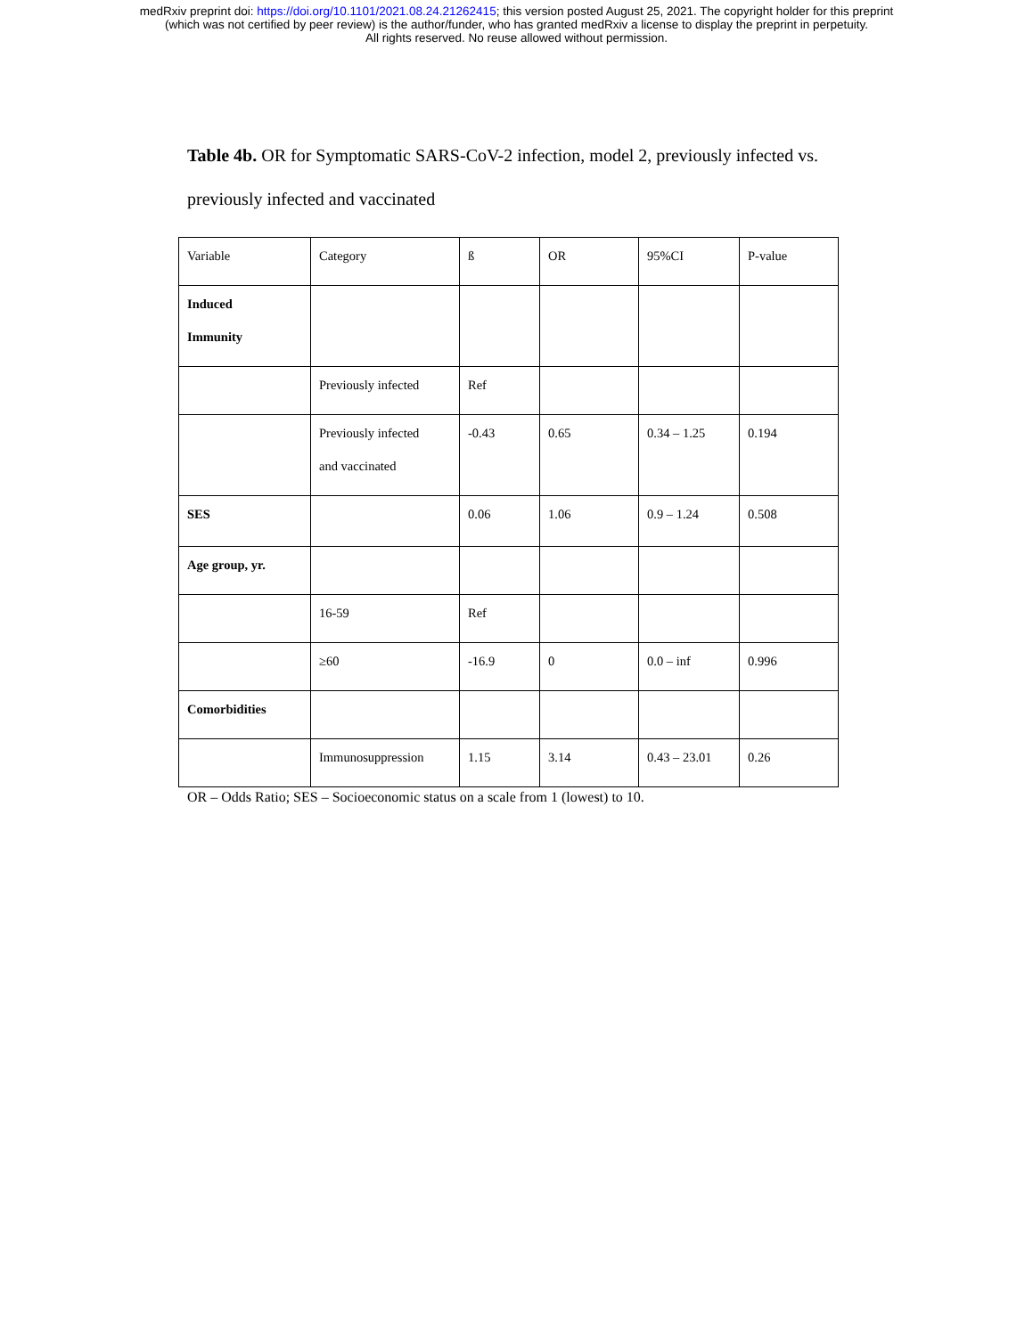medRxiv preprint doi: https://doi.org/10.1101/2021.08.24.21262415; this version posted August 25, 2021. The copyright holder for this preprint
(which was not certified by peer review) is the author/funder, who has granted medRxiv a license to display the preprint in perpetuity.
All rights reserved. No reuse allowed without permission.
Table 4b. OR for Symptomatic SARS-CoV-2 infection, model 2, previously infected vs. previously infected and vaccinated
| Variable | Category | ß | OR | 95%CI | P-value |
| Induced Immunity | | | | | |
| | Previously infected | Ref | | | |
| | Previously infected and vaccinated | -0.43 | 0.65 | 0.34 – 1.25 | 0.194 |
| SES | | 0.06 | 1.06 | 0.9 – 1.24 | 0.508 |
| Age group, yr. | | | | | |
| | 16-59 | Ref | | | |
| | ≥60 | -16.9 | 0 | 0.0 – inf | 0.996 |
| Comorbidities | | | | | |
| | Immunosuppression | 1.15 | 3.14 | 0.43 – 23.01 | 0.26 |
OR – Odds Ratio; SES – Socioeconomic status on a scale from 1 (lowest) to 10.